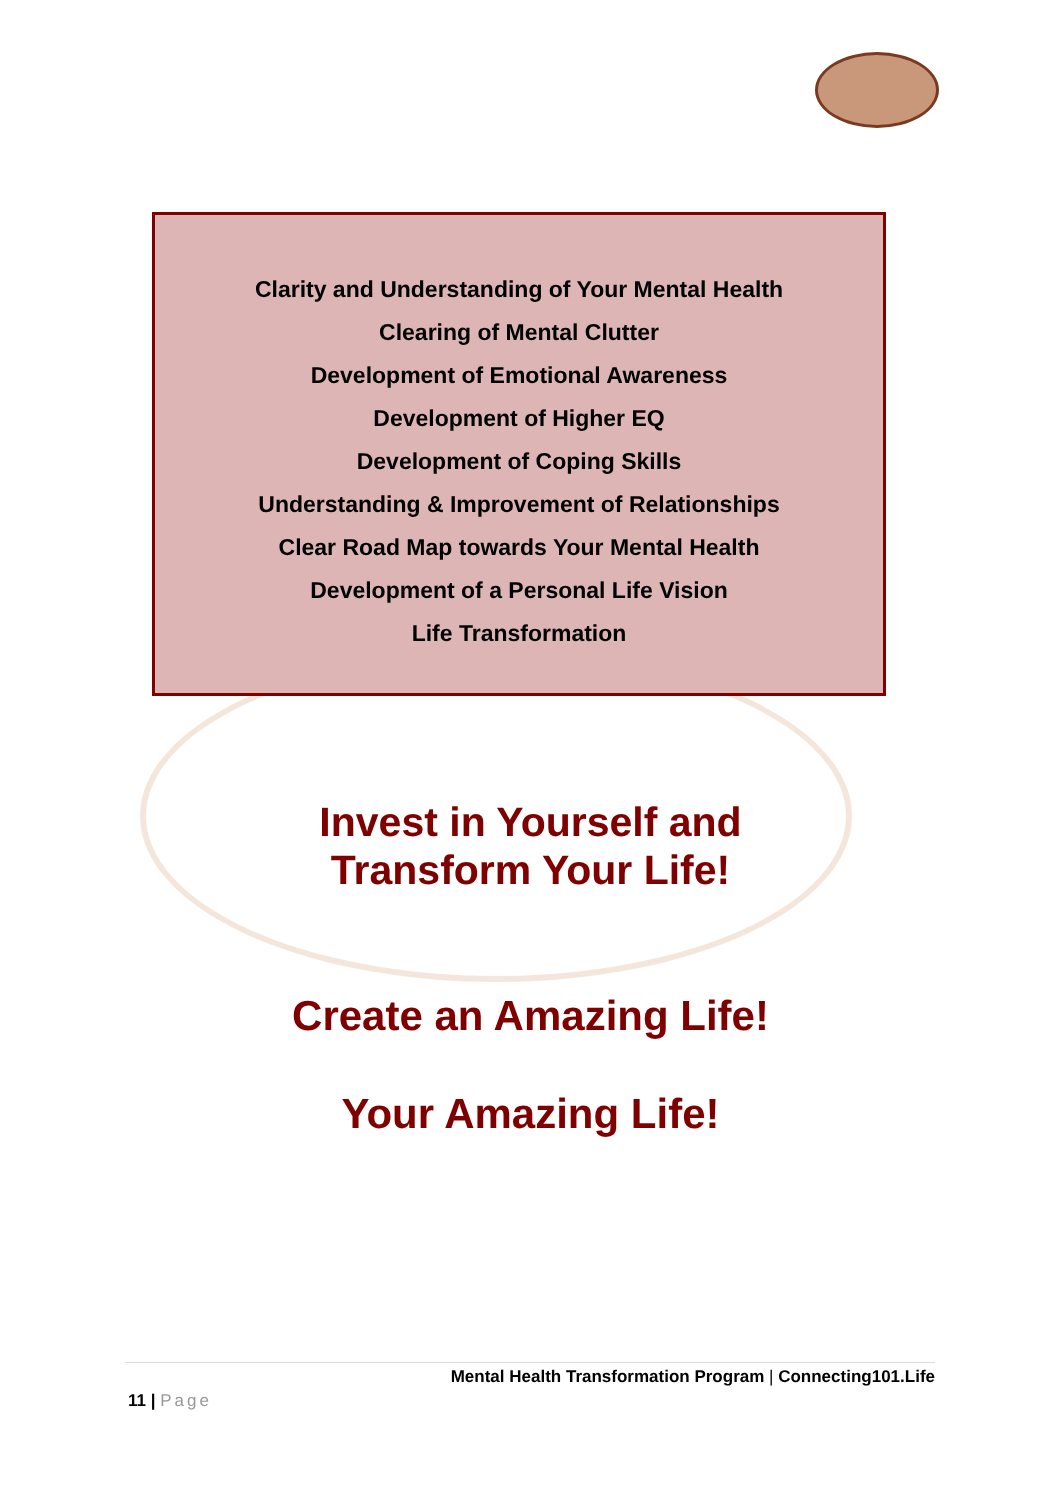Clarity and Understanding of Your Mental Health
Clearing of Mental Clutter
Development of Emotional Awareness
Development of Higher EQ
Development of Coping Skills
Understanding & Improvement of Relationships
Clear Road Map towards Your Mental Health
Development of a Personal Life Vision
Life Transformation
Invest in Yourself and
Transform Your Life!
Create an Amazing Life!
Your Amazing Life!
Mental Health Transformation Program | Connecting101.Life
11 | Page